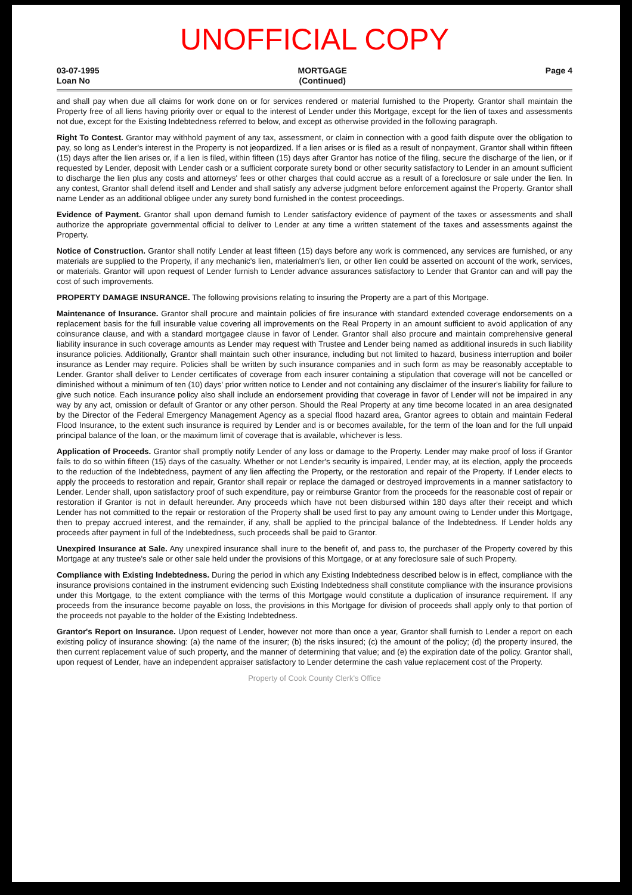UNOFFICIAL COPY
03-07-1995
Loan No
MORTGAGE
(Continued)
Page 4
and shall pay when due all claims for work done on or for services rendered or material furnished to the Property. Grantor shall maintain the Property free of all liens having priority over or equal to the interest of Lender under this Mortgage, except for the lien of taxes and assessments not due, except for the Existing Indebtedness referred to below, and except as otherwise provided in the following paragraph.
Right To Contest. Grantor may withhold payment of any tax, assessment, or claim in connection with a good faith dispute over the obligation to pay, so long as Lender's interest in the Property is not jeopardized. If a lien arises or is filed as a result of nonpayment, Grantor shall within fifteen (15) days after the lien arises or, if a lien is filed, within fifteen (15) days after Grantor has notice of the filing, secure the discharge of the lien, or if requested by Lender, deposit with Lender cash or a sufficient corporate surety bond or other security satisfactory to Lender in an amount sufficient to discharge the lien plus any costs and attorneys' fees or other charges that could accrue as a result of a foreclosure or sale under the lien. In any contest, Grantor shall defend itself and Lender and shall satisfy any adverse judgment before enforcement against the Property. Grantor shall name Lender as an additional obligee under any surety bond furnished in the contest proceedings.
Evidence of Payment. Grantor shall upon demand furnish to Lender satisfactory evidence of payment of the taxes or assessments and shall authorize the appropriate governmental official to deliver to Lender at any time a written statement of the taxes and assessments against the Property.
Notice of Construction. Grantor shall notify Lender at least fifteen (15) days before any work is commenced, any services are furnished, or any materials are supplied to the Property, if any mechanic's lien, materialmen's lien, or other lien could be asserted on account of the work, services, or materials. Grantor will upon request of Lender furnish to Lender advance assurances satisfactory to Lender that Grantor can and will pay the cost of such improvements.
PROPERTY DAMAGE INSURANCE. The following provisions relating to insuring the Property are a part of this Mortgage.
Maintenance of Insurance. Grantor shall procure and maintain policies of fire insurance with standard extended coverage endorsements on a replacement basis for the full insurable value covering all improvements on the Real Property in an amount sufficient to avoid application of any coinsurance clause, and with a standard mortgagee clause in favor of Lender. Grantor shall also procure and maintain comprehensive general liability insurance in such coverage amounts as Lender may request with Trustee and Lender being named as additional insureds in such liability insurance policies. Additionally, Grantor shall maintain such other insurance, including but not limited to hazard, business interruption and boiler insurance as Lender may require. Policies shall be written by such insurance companies and in such form as may be reasonably acceptable to Lender. Grantor shall deliver to Lender certificates of coverage from each insurer containing a stipulation that coverage will not be cancelled or diminished without a minimum of ten (10) days' prior written notice to Lender and not containing any disclaimer of the insurer's liability for failure to give such notice. Each insurance policy also shall include an endorsement providing that coverage in favor of Lender will not be impaired in any way by any act, omission or default of Grantor or any other person. Should the Real Property at any time become located in an area designated by the Director of the Federal Emergency Management Agency as a special flood hazard area, Grantor agrees to obtain and maintain Federal Flood Insurance, to the extent such insurance is required by Lender and is or becomes available, for the term of the loan and for the full unpaid principal balance of the loan, or the maximum limit of coverage that is available, whichever is less.
Application of Proceeds. Grantor shall promptly notify Lender of any loss or damage to the Property. Lender may make proof of loss if Grantor fails to do so within fifteen (15) days of the casualty. Whether or not Lender's security is impaired, Lender may, at its election, apply the proceeds to the reduction of the Indebtedness, payment of any lien affecting the Property, or the restoration and repair of the Property. If Lender elects to apply the proceeds to restoration and repair, Grantor shall repair or replace the damaged or destroyed improvements in a manner satisfactory to Lender. Lender shall, upon satisfactory proof of such expenditure, pay or reimburse Grantor from the proceeds for the reasonable cost of repair or restoration if Grantor is not in default hereunder. Any proceeds which have not been disbursed within 180 days after their receipt and which Lender has not committed to the repair or restoration of the Property shall be used first to pay any amount owing to Lender under this Mortgage, then to prepay accrued interest, and the remainder, if any, shall be applied to the principal balance of the Indebtedness. If Lender holds any proceeds after payment in full of the Indebtedness, such proceeds shall be paid to Grantor.
Unexpired Insurance at Sale. Any unexpired insurance shall inure to the benefit of, and pass to, the purchaser of the Property covered by this Mortgage at any trustee's sale or other sale held under the provisions of this Mortgage, or at any foreclosure sale of such Property.
Compliance with Existing Indebtedness. During the period in which any Existing Indebtedness described below is in effect, compliance with the insurance provisions contained in the instrument evidencing such Existing Indebtedness shall constitute compliance with the insurance provisions under this Mortgage, to the extent compliance with the terms of this Mortgage would constitute a duplication of insurance requirement. If any proceeds from the insurance become payable on loss, the provisions in this Mortgage for division of proceeds shall apply only to that portion of the proceeds not payable to the holder of the Existing Indebtedness.
Grantor's Report on Insurance. Upon request of Lender, however not more than once a year, Grantor shall furnish to Lender a report on each existing policy of insurance showing: (a) the name of the insurer; (b) the risks insured; (c) the amount of the policy; (d) the property insured, the then current replacement value of such property, and the manner of determining that value; and (e) the expiration date of the policy. Grantor shall, upon request of Lender, have an independent appraiser satisfactory to Lender determine the cash value replacement cost of the Property.
Property of Cook County Clerk's Office